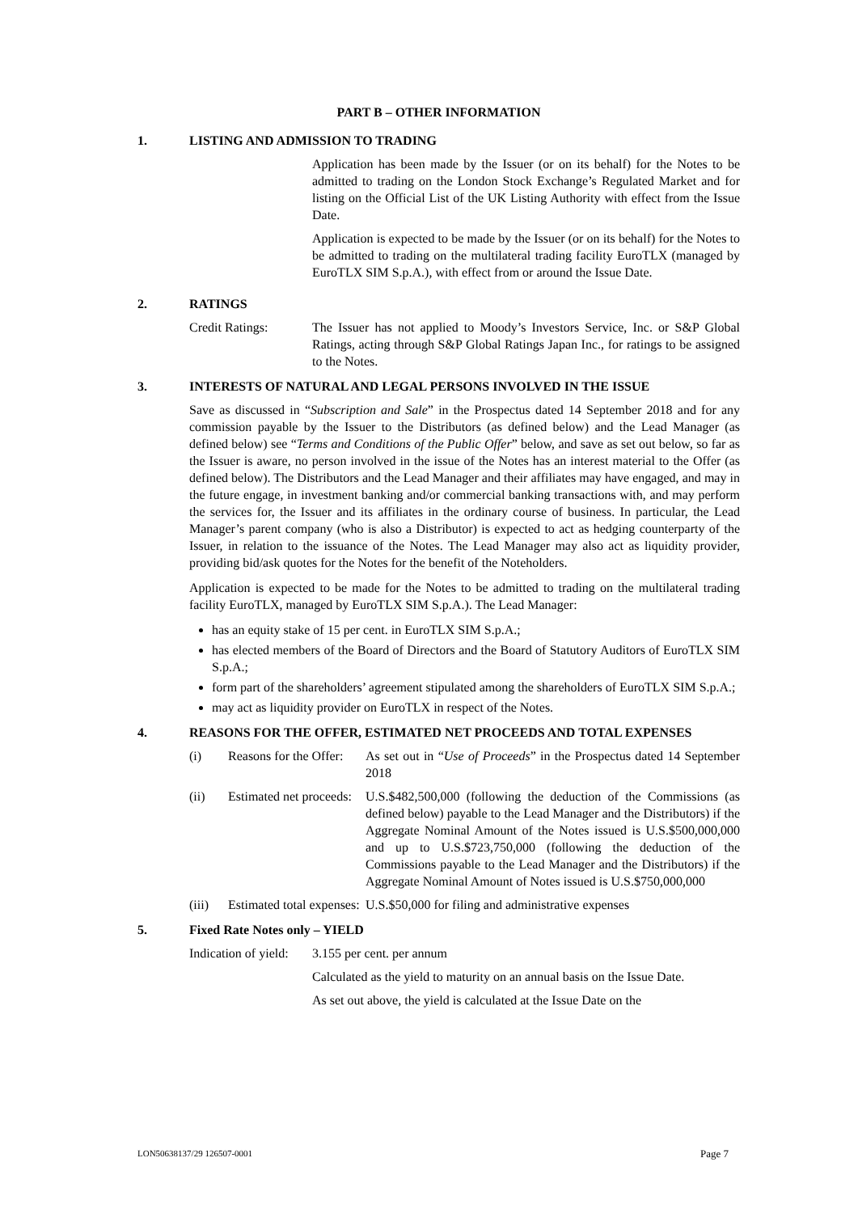PART B – OTHER INFORMATION
1. LISTING AND ADMISSION TO TRADING
Application has been made by the Issuer (or on its behalf) for the Notes to be admitted to trading on the London Stock Exchange’s Regulated Market and for listing on the Official List of the UK Listing Authority with effect from the Issue Date.
Application is expected to be made by the Issuer (or on its behalf) for the Notes to be admitted to trading on the multilateral trading facility EuroTLX (managed by EuroTLX SIM S.p.A.), with effect from or around the Issue Date.
2. RATINGS
Credit Ratings: The Issuer has not applied to Moody’s Investors Service, Inc. or S&P Global Ratings, acting through S&P Global Ratings Japan Inc., for ratings to be assigned to the Notes.
3. INTERESTS OF NATURAL AND LEGAL PERSONS INVOLVED IN THE ISSUE
Save as discussed in “Subscription and Sale” in the Prospectus dated 14 September 2018 and for any commission payable by the Issuer to the Distributors (as defined below) and the Lead Manager (as defined below) see “Terms and Conditions of the Public Offer” below, and save as set out below, so far as the Issuer is aware, no person involved in the issue of the Notes has an interest material to the Offer (as defined below). The Distributors and the Lead Manager and their affiliates may have engaged, and may in the future engage, in investment banking and/or commercial banking transactions with, and may perform the services for, the Issuer and its affiliates in the ordinary course of business. In particular, the Lead Manager’s parent company (who is also a Distributor) is expected to act as hedging counterparty of the Issuer, in relation to the issuance of the Notes. The Lead Manager may also act as liquidity provider, providing bid/ask quotes for the Notes for the benefit of the Noteholders.
Application is expected to be made for the Notes to be admitted to trading on the multilateral trading facility EuroTLX, managed by EuroTLX SIM S.p.A.). The Lead Manager:
has an equity stake of 15 per cent. in EuroTLX SIM S.p.A.;
has elected members of the Board of Directors and the Board of Statutory Auditors of EuroTLX SIM S.p.A.;
form part of the shareholders’ agreement stipulated among the shareholders of EuroTLX SIM S.p.A.;
may act as liquidity provider on EuroTLX in respect of the Notes.
4. REASONS FOR THE OFFER, ESTIMATED NET PROCEEDS AND TOTAL EXPENSES
(i) Reasons for the Offer: As set out in “Use of Proceeds” in the Prospectus dated 14 September 2018
(ii) Estimated net proceeds: U.S.$482,500,000 (following the deduction of the Commissions (as defined below) payable to the Lead Manager and the Distributors) if the Aggregate Nominal Amount of the Notes issued is U.S.$500,000,000 and up to U.S.$723,750,000 (following the deduction of the Commissions payable to the Lead Manager and the Distributors) if the Aggregate Nominal Amount of Notes issued is U.S.$750,000,000
(iii) Estimated total expenses: U.S.$50,000 for filing and administrative expenses
5. Fixed Rate Notes only – YIELD
Indication of yield: 3.155 per cent. per annum
Calculated as the yield to maturity on an annual basis on the Issue Date.
As set out above, the yield is calculated at the Issue Date on the
LON50638137/29 126507-0001 Page 7